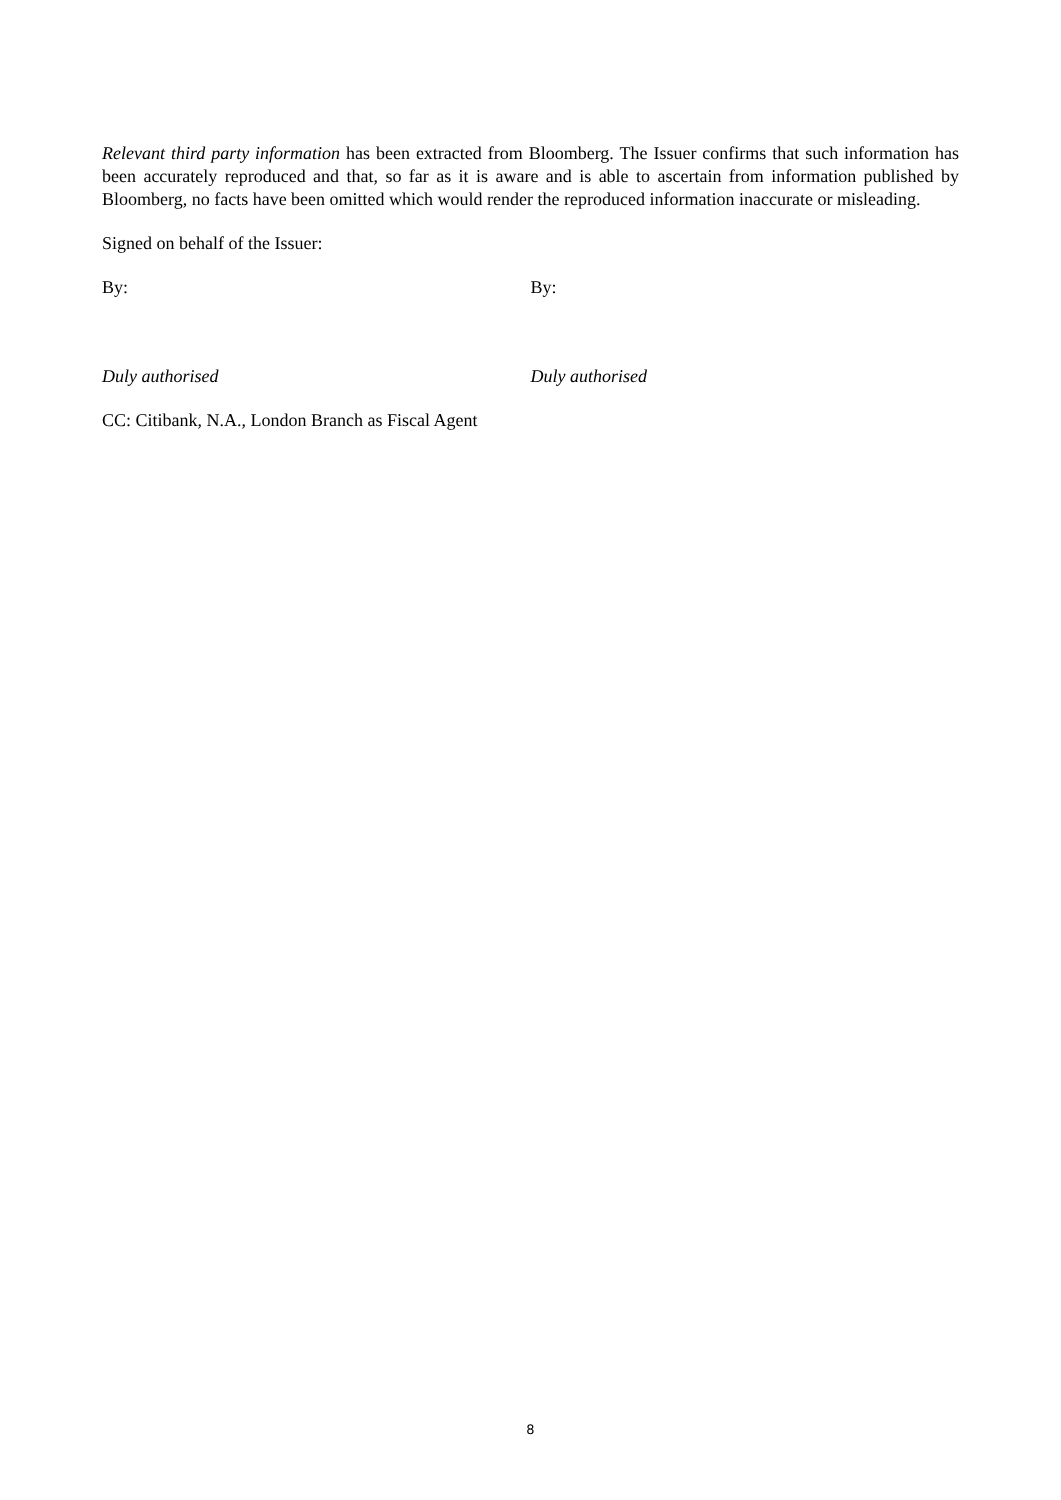Relevant third party information has been extracted from Bloomberg. The Issuer confirms that such information has been accurately reproduced and that, so far as it is aware and is able to ascertain from information published by Bloomberg, no facts have been omitted which would render the reproduced information inaccurate or misleading.
Signed on behalf of the Issuer:
By: By:
Duly authorised Duly authorised
CC: Citibank, N.A., London Branch as Fiscal Agent
8